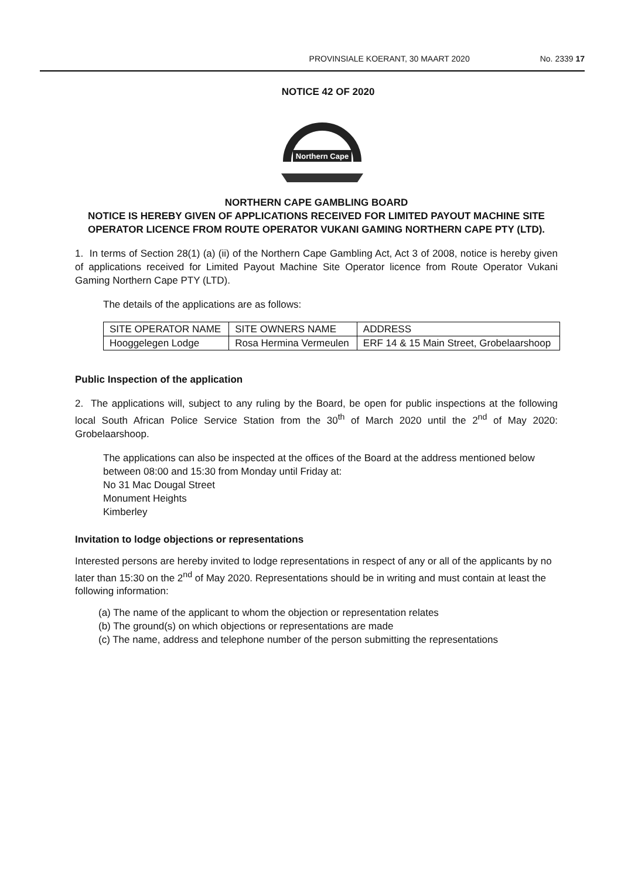PROVINSIALE KOERANT, 30 MAART 2020 No. 2339 17
NOTICE 42 OF 2020
Northern Cape
NORTHERN CAPE GAMBLING BOARD
NOTICE IS HEREBY GIVEN OF APPLICATIONS RECEIVED FOR LIMITED PAYOUT MACHINE SITE OPERATOR LICENCE FROM ROUTE OPERATOR VUKANI GAMING NORTHERN CAPE PTY (LTD).
1. In terms of Section 28(1) (a) (ii) of the Northern Cape Gambling Act, Act 3 of 2008, notice is hereby given of applications received for Limited Payout Machine Site Operator licence from Route Operator Vukani Gaming Northern Cape PTY (LTD).
The details of the applications are as follows:
| SITE OPERATOR NAME | SITE OWNERS NAME | ADDRESS |
| Hooggelegen Lodge | Rosa Hermina Vermeulen | ERF 14 & 15 Main Street, Grobelaarshoop |
Public Inspection of the application
2. The applications will, subject to any ruling by the Board, be open for public inspections at the following local South African Police Service Station from the 30<sup>th</sup> of March 2020 until the 2<sup>nd</sup> of May 2020: Grobelaarshoop.
The applications can also be inspected at the offices of the Board at the address mentioned below between 08:00 and 15:30 from Monday until Friday at:
No 31 Mac Dougal Street
Monument Heights
Kimberley
Invitation to lodge objections or representations
Interested persons are hereby invited to lodge representations in respect of any or all of the applicants by no later than 15:30 on the 2<sup>nd</sup> of May 2020. Representations should be in writing and must contain at least the following information:
(a) The name of the applicant to whom the objection or representation relates
(b) The ground(s) on which objections or representations are made
(c) The name, address and telephone number of the person submitting the representations